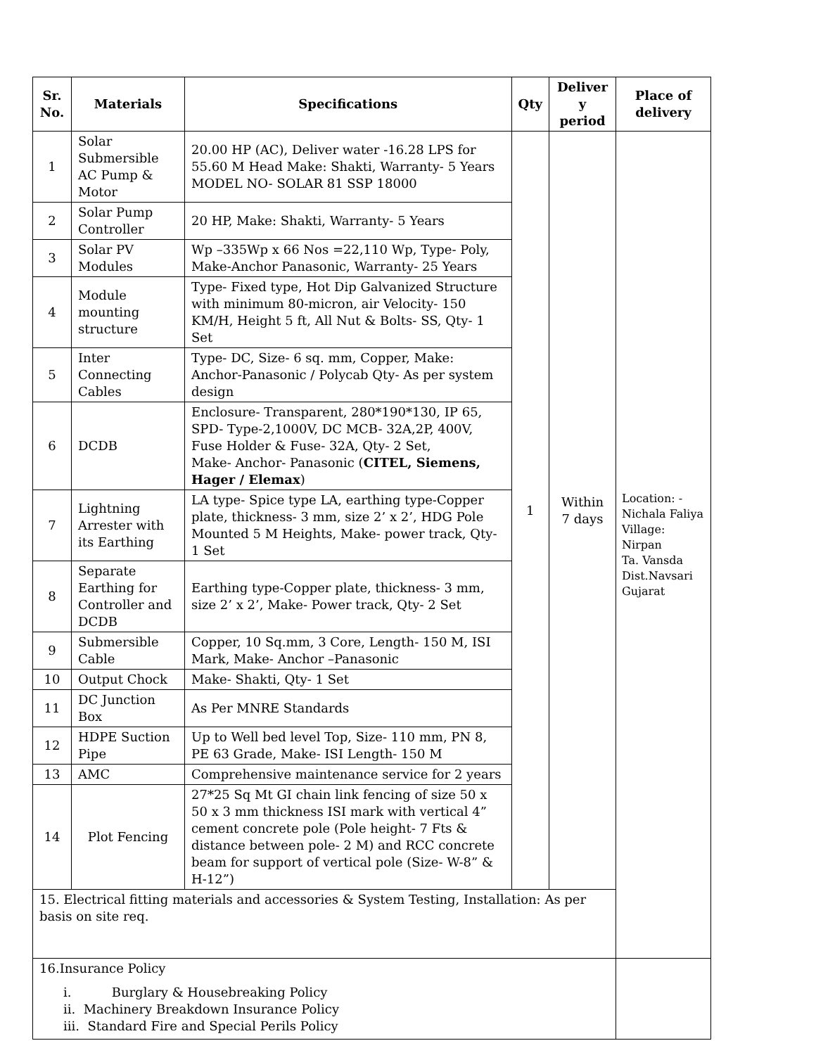| Sr. No. | Materials | Specifications | Qty | Deliver y period | Place of delivery |
| --- | --- | --- | --- | --- | --- |
| 1 | Solar Submersible AC Pump & Motor | 20.00 HP (AC), Deliver water -16.28 LPS for 55.60 M Head Make: Shakti, Warranty- 5 Years MODEL NO- SOLAR 81 SSP 18000 | 1 | Within 7 days | Location: - Nichala Faliya Village: Nirpan Ta. Vansda Dist.Navsari Gujarat |
| 2 | Solar Pump Controller | 20 HP, Make: Shakti, Warranty- 5 Years | | | |
| 3 | Solar PV Modules | Wp –335Wp x 66 Nos =22,110 Wp, Type- Poly, Make-Anchor Panasonic, Warranty- 25 Years | | | |
| 4 | Module mounting structure | Type- Fixed type, Hot Dip Galvanized Structure with minimum 80-micron, air Velocity- 150 KM/H, Height 5 ft, All Nut & Bolts- SS, Qty- 1 Set | | | |
| 5 | Inter Connecting Cables | Type- DC, Size- 6 sq. mm, Copper, Make: Anchor-Panasonic / Polycab Qty- As per system design | | | |
| 6 | DCDB | Enclosure- Transparent, 280*190*130, IP 65, SPD- Type-2,1000V, DC MCB- 32A,2P, 400V, Fuse Holder & Fuse- 32A, Qty- 2 Set, Make- Anchor- Panasonic ( CITEL, Siemens, Hager / Elemax ) | | | |
| 7 | Lightning Arrester with its Earthing | LA type- Spice type LA, earthing type-Copper plate, thickness- 3 mm, size 2’ x 2’, HDG Pole Mounted 5 M Heights, Make- power track, Qty- 1 Set | | | |
| 8 | Separate Earthing for Controller and DCDB | Earthing type-Copper plate, thickness- 3 mm, size 2’ x 2’, Make- Power track, Qty- 2 Set | | | |
| 9 | Submersible Cable | Copper, 10 Sq.mm, 3 Core, Length- 150 M, ISI Mark, Make- Anchor –Panasonic | | | |
| 10 | Output Chock | Make- Shakti, Qty- 1 Set | | | |
| 11 | DC Junction Box | As Per MNRE Standards | | | |
| 12 | HDPE Suction Pipe | Up to Well bed level Top, Size- 110 mm, PN 8, PE 63 Grade, Make- ISI Length- 150 M | | | |
| 13 | AMC | Comprehensive maintenance service for 2 years | | | |
| 14 | Plot Fencing | 27*25 Sq Mt GI chain link fencing of size 50 x 50 x 3 mm thickness ISI mark with vertical 4” cement concrete pole (Pole height- 7 Fts & distance between pole- 2 M) and RCC concrete beam for support of vertical pole (Size- W-8” & H-12”) | | | |
| 15. Electrical fitting materials and accessories & System Testing, Installation: As per basis on site req. | | | | | |
| 16.Insurance Policy i. Burglary & Housebreaking Policy ii. Machinery Breakdown Insurance Policy iii. Standard Fire and Special Perils Policy | | | | | |